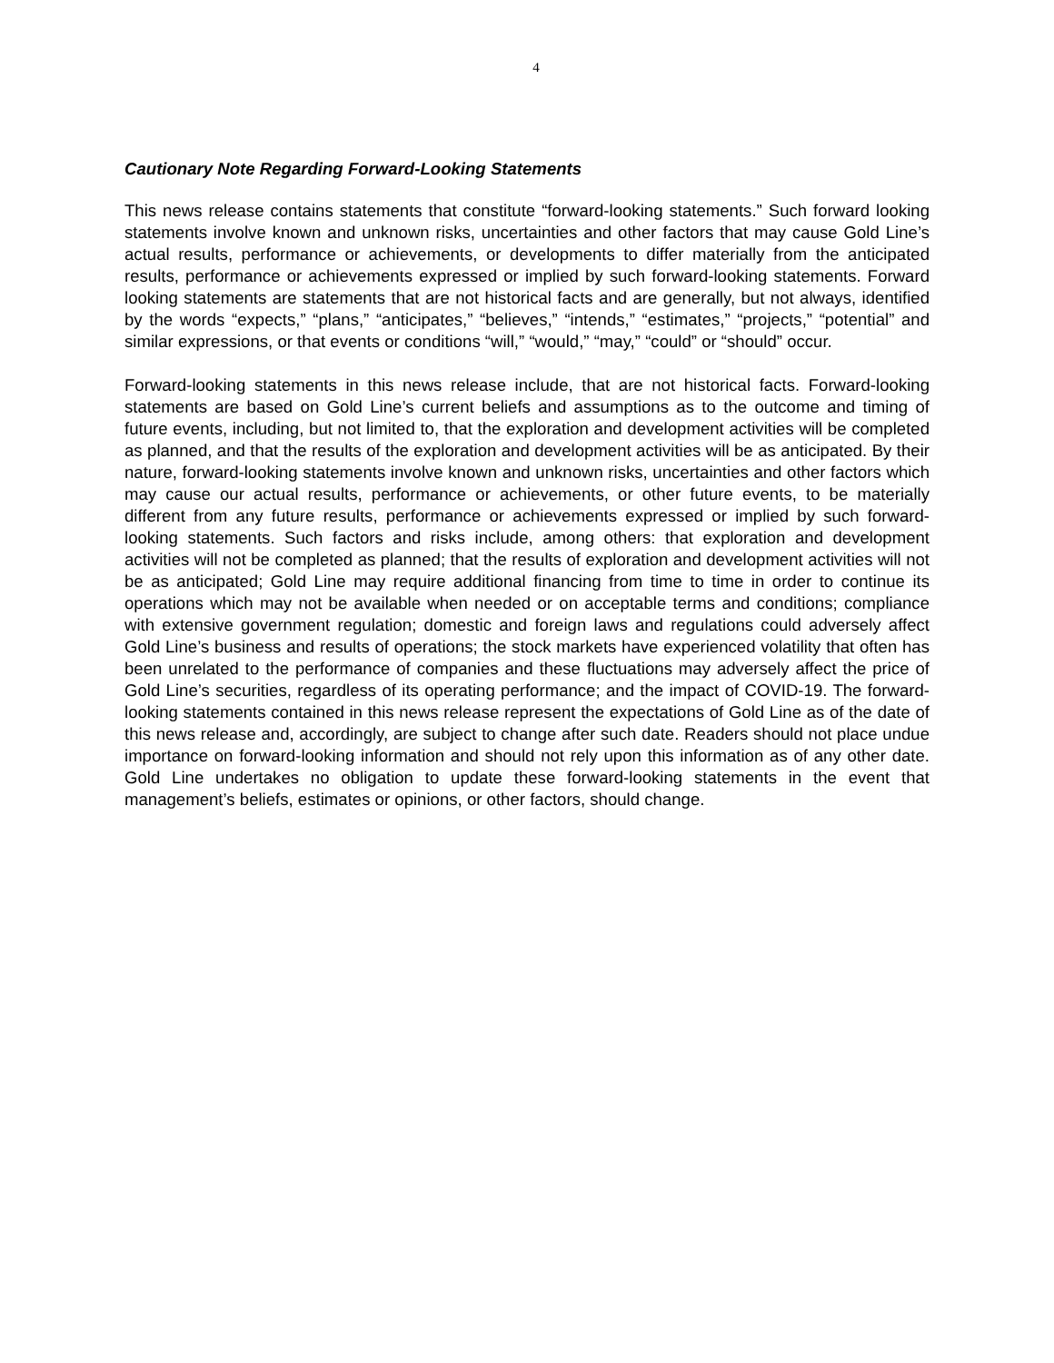4
Cautionary Note Regarding Forward-Looking Statements
This news release contains statements that constitute “forward-looking statements.” Such forward looking statements involve known and unknown risks, uncertainties and other factors that may cause Gold Line’s actual results, performance or achievements, or developments to differ materially from the anticipated results, performance or achievements expressed or implied by such forward-looking statements. Forward looking statements are statements that are not historical facts and are generally, but not always, identified by the words “expects,” “plans,” “anticipates,” “believes,” “intends,” “estimates,” “projects,” “potential” and similar expressions, or that events or conditions “will,” “would,” “may,” “could” or “should” occur.
Forward-looking statements in this news release include, that are not historical facts. Forward-looking statements are based on Gold Line’s current beliefs and assumptions as to the outcome and timing of future events, including, but not limited to, that the exploration and development activities will be completed as planned, and that the results of the exploration and development activities will be as anticipated. By their nature, forward-looking statements involve known and unknown risks, uncertainties and other factors which may cause our actual results, performance or achievements, or other future events, to be materially different from any future results, performance or achievements expressed or implied by such forward-looking statements. Such factors and risks include, among others: that exploration and development activities will not be completed as planned; that the results of exploration and development activities will not be as anticipated; Gold Line may require additional financing from time to time in order to continue its operations which may not be available when needed or on acceptable terms and conditions; compliance with extensive government regulation; domestic and foreign laws and regulations could adversely affect Gold Line’s business and results of operations; the stock markets have experienced volatility that often has been unrelated to the performance of companies and these fluctuations may adversely affect the price of Gold Line’s securities, regardless of its operating performance; and the impact of COVID-19. The forward-looking statements contained in this news release represent the expectations of Gold Line as of the date of this news release and, accordingly, are subject to change after such date. Readers should not place undue importance on forward-looking information and should not rely upon this information as of any other date. Gold Line undertakes no obligation to update these forward-looking statements in the event that management’s beliefs, estimates or opinions, or other factors, should change.